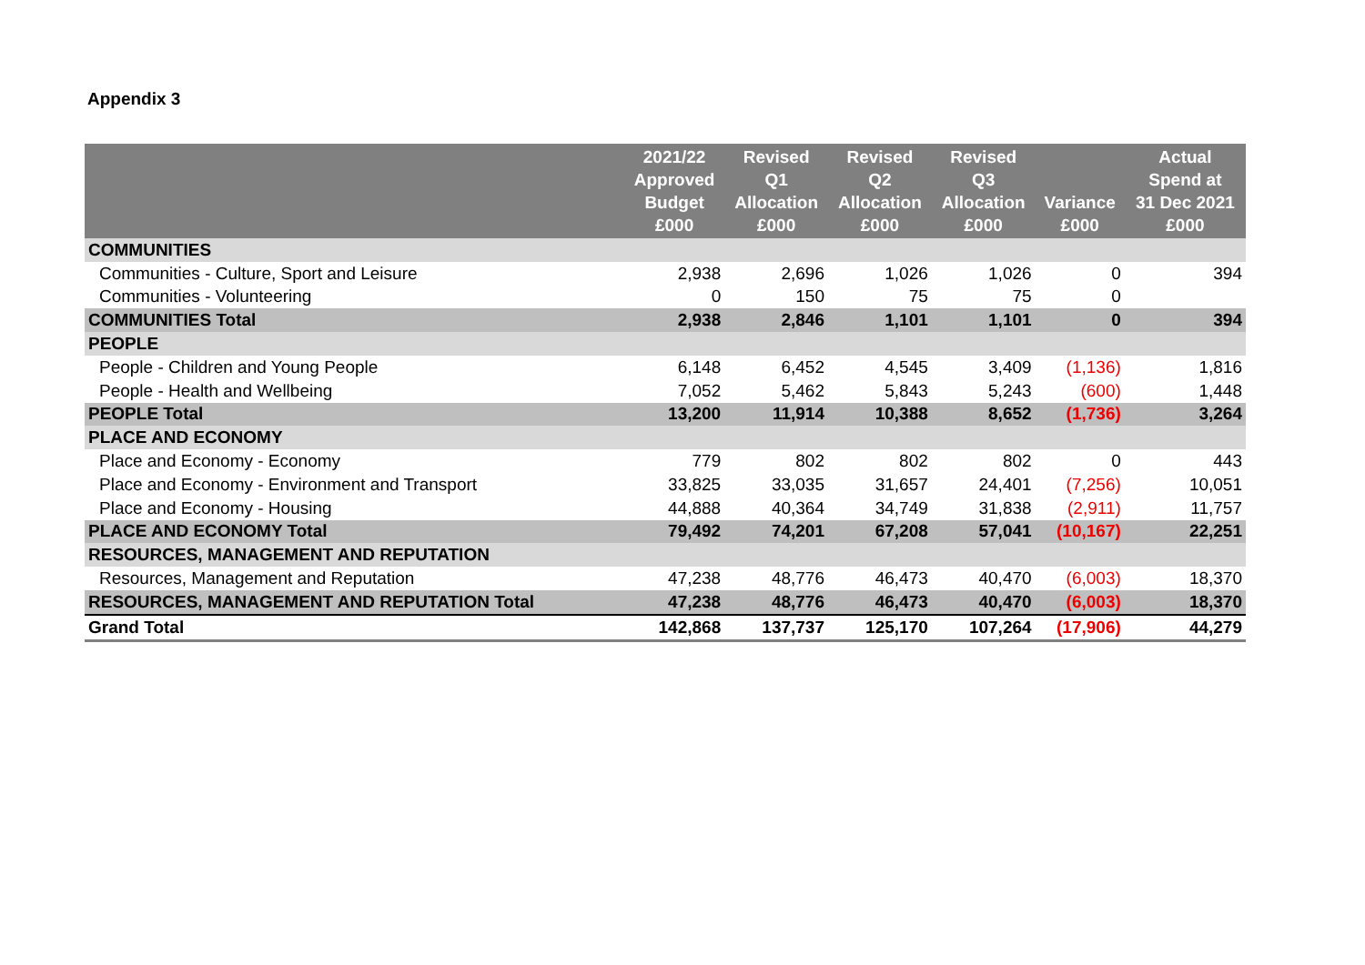Appendix 3
| | 2021/22 Approved Budget £000 | Revised Q1 Allocation £000 | Revised Q2 Allocation £000 | Revised Q3 Allocation £000 | Variance £000 | Actual Spend at 31 Dec 2021 £000 |
| --- | --- | --- | --- | --- | --- | --- |
| COMMUNITIES | | | | | | |
| Communities - Culture, Sport and Leisure | 2,938 | 2,696 | 1,026 | 1,026 | 0 | 394 |
| Communities - Volunteering | 0 | 150 | 75 | 75 | 0 | |
| COMMUNITIES Total | 2,938 | 2,846 | 1,101 | 1,101 | 0 | 394 |
| PEOPLE | | | | | | |
| People - Children and Young People | 6,148 | 6,452 | 4,545 | 3,409 | (1,136) | 1,816 |
| People - Health and Wellbeing | 7,052 | 5,462 | 5,843 | 5,243 | (600) | 1,448 |
| PEOPLE Total | 13,200 | 11,914 | 10,388 | 8,652 | (1,736) | 3,264 |
| PLACE AND ECONOMY | | | | | | |
| Place and Economy - Economy | 779 | 802 | 802 | 802 | 0 | 443 |
| Place and Economy - Environment and Transport | 33,825 | 33,035 | 31,657 | 24,401 | (7,256) | 10,051 |
| Place and Economy - Housing | 44,888 | 40,364 | 34,749 | 31,838 | (2,911) | 11,757 |
| PLACE AND ECONOMY Total | 79,492 | 74,201 | 67,208 | 57,041 | (10,167) | 22,251 |
| RESOURCES, MANAGEMENT AND REPUTATION | | | | | | |
| Resources, Management and Reputation | 47,238 | 48,776 | 46,473 | 40,470 | (6,003) | 18,370 |
| RESOURCES, MANAGEMENT AND REPUTATION Total | 47,238 | 48,776 | 46,473 | 40,470 | (6,003) | 18,370 |
| Grand Total | 142,868 | 137,737 | 125,170 | 107,264 | (17,906) | 44,279 |